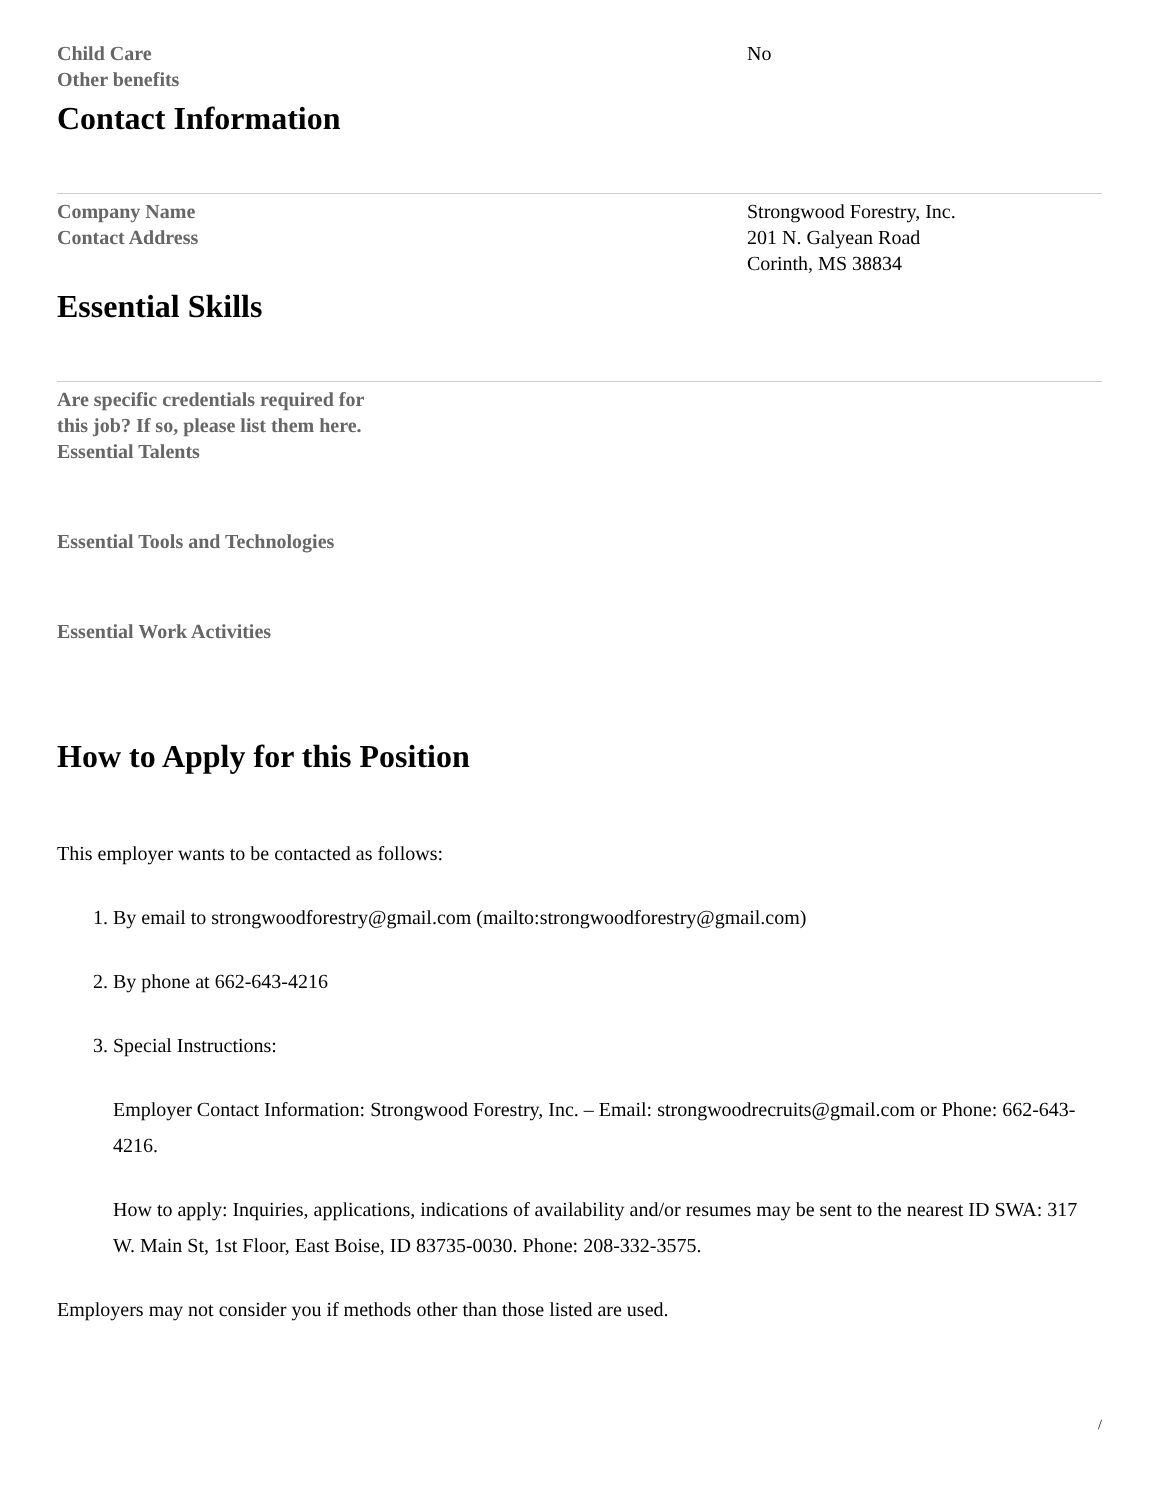| Child Care | No |
| Other benefits | |
Contact Information
| Company Name | Strongwood Forestry, Inc. |
| Contact Address | 201 N. Galyean Road Corinth, MS 38834 |
Essential Skills
| Are specific credentials required for this job? If so, please list them here. | |
| Essential Talents | |
| Essential Tools and Technologies | |
| Essential Work Activities | |
How to Apply for this Position
This employer wants to be contacted as follows:
1. By email to strongwoodforestry@gmail.com (mailto:strongwoodforestry@gmail.com)
2. By phone at 662-643-4216
3. Special Instructions:
Employer Contact Information: Strongwood Forestry, Inc. – Email: strongwoodrecruits@gmail.com or Phone: 662-643-4216.
How to apply: Inquiries, applications, indications of availability and/or resumes may be sent to the nearest ID SWA: 317 W. Main St, 1st Floor, East Boise, ID 83735-0030. Phone: 208-332-3575.
Employers may not consider you if methods other than those listed are used.
/